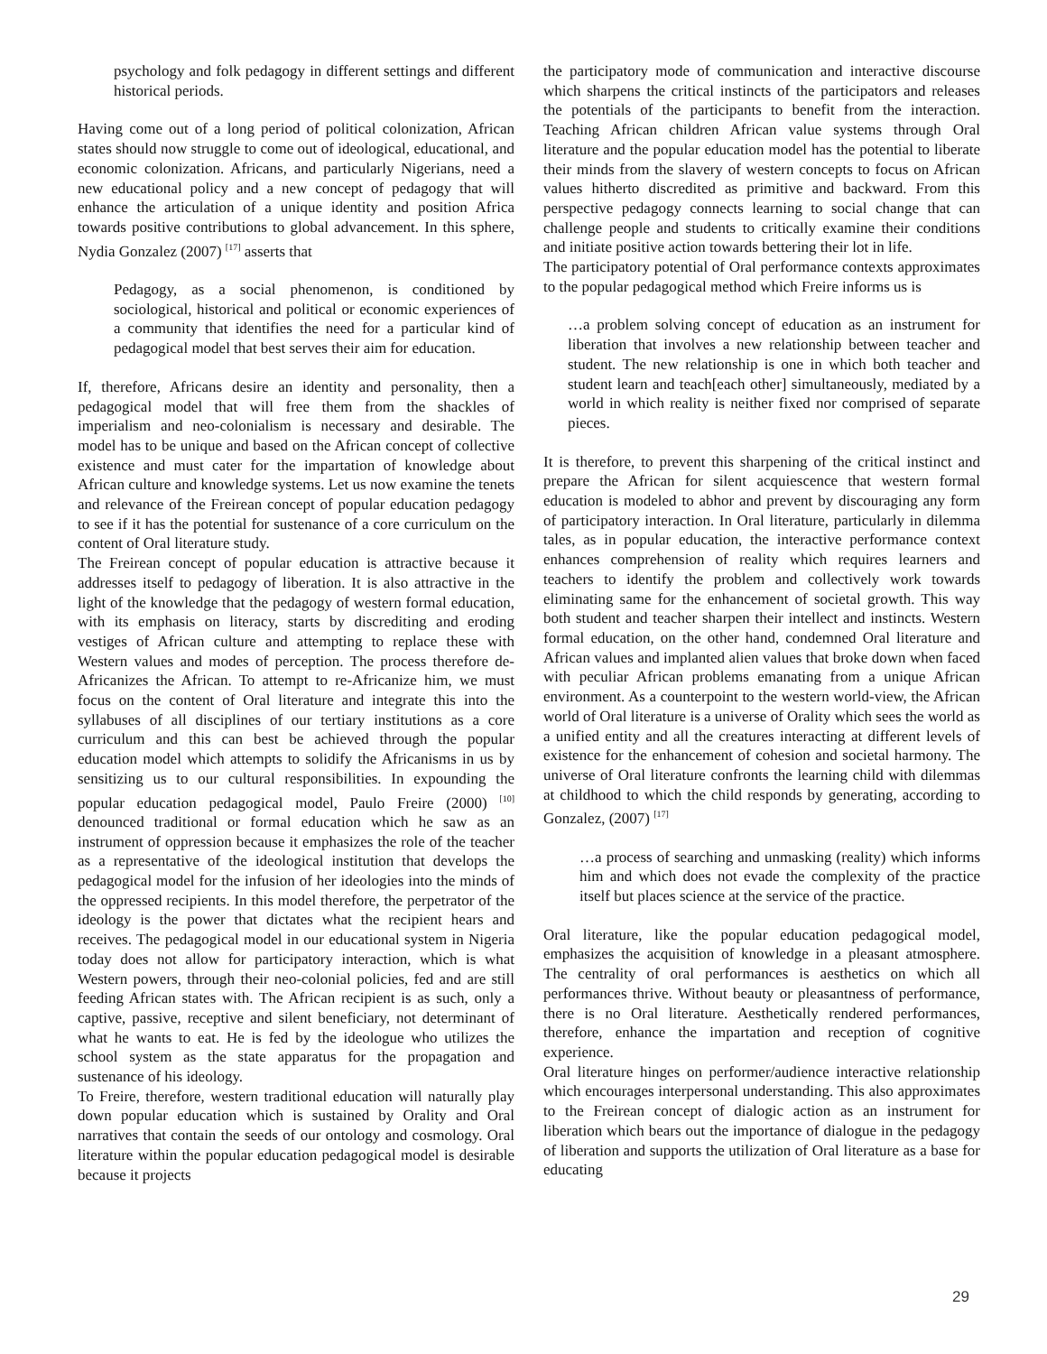psychology and folk pedagogy in different settings and different historical periods.
Having come out of a long period of political colonization, African states should now struggle to come out of ideological, educational, and economic colonization. Africans, and particularly Nigerians, need a new educational policy and a new concept of pedagogy that will enhance the articulation of a unique identity and position Africa towards positive contributions to global advancement. In this sphere, Nydia Gonzalez (2007) <sup>[17]</sup> asserts that
Pedagogy, as a social phenomenon, is conditioned by sociological, historical and political or economic experiences of a community that identifies the need for a particular kind of pedagogical model that best serves their aim for education.
If, therefore, Africans desire an identity and personality, then a pedagogical model that will free them from the shackles of imperialism and neo-colonialism is necessary and desirable. The model has to be unique and based on the African concept of collective existence and must cater for the impartation of knowledge about African culture and knowledge systems. Let us now examine the tenets and relevance of the Freirean concept of popular education pedagogy to see if it has the potential for sustenance of a core curriculum on the content of Oral literature study.
The Freirean concept of popular education is attractive because it addresses itself to pedagogy of liberation. It is also attractive in the light of the knowledge that the pedagogy of western formal education, with its emphasis on literacy, starts by discrediting and eroding vestiges of African culture and attempting to replace these with Western values and modes of perception. The process therefore de-Africanizes the African. To attempt to re-Africanize him, we must focus on the content of Oral literature and integrate this into the syllabuses of all disciplines of our tertiary institutions as a core curriculum and this can best be achieved through the popular education model which attempts to solidify the Africanisms in us by sensitizing us to our cultural responsibilities. In expounding the popular education pedagogical model, Paulo Freire (2000) <sup>[10]</sup> denounced traditional or formal education which he saw as an instrument of oppression because it emphasizes the role of the teacher as a representative of the ideological institution that develops the pedagogical model for the infusion of her ideologies into the minds of the oppressed recipients. In this model therefore, the perpetrator of the ideology is the power that dictates what the recipient hears and receives. The pedagogical model in our educational system in Nigeria today does not allow for participatory interaction, which is what Western powers, through their neo-colonial policies, fed and are still feeding African states with. The African recipient is as such, only a captive, passive, receptive and silent beneficiary, not determinant of what he wants to eat. He is fed by the ideologue who utilizes the school system as the state apparatus for the propagation and sustenance of his ideology.
To Freire, therefore, western traditional education will naturally play down popular education which is sustained by Orality and Oral narratives that contain the seeds of our ontology and cosmology. Oral literature within the popular education pedagogical model is desirable because it projects
the participatory mode of communication and interactive discourse which sharpens the critical instincts of the participators and releases the potentials of the participants to benefit from the interaction. Teaching African children African value systems through Oral literature and the popular education model has the potential to liberate their minds from the slavery of western concepts to focus on African values hitherto discredited as primitive and backward. From this perspective pedagogy connects learning to social change that can challenge people and students to critically examine their conditions and initiate positive action towards bettering their lot in life.
The participatory potential of Oral performance contexts approximates to the popular pedagogical method which Freire informs us is
…a problem solving concept of education as an instrument for liberation that involves a new relationship between teacher and student. The new relationship is one in which both teacher and student learn and teach[each other] simultaneously, mediated by a world in which reality is neither fixed nor comprised of separate pieces.
It is therefore, to prevent this sharpening of the critical instinct and prepare the African for silent acquiescence that western formal education is modeled to abhor and prevent by discouraging any form of participatory interaction. In Oral literature, particularly in dilemma tales, as in popular education, the interactive performance context enhances comprehension of reality which requires learners and teachers to identify the problem and collectively work towards eliminating same for the enhancement of societal growth. This way both student and teacher sharpen their intellect and instincts. Western formal education, on the other hand, condemned Oral literature and African values and implanted alien values that broke down when faced with peculiar African problems emanating from a unique African environment. As a counterpoint to the western world-view, the African world of Oral literature is a universe of Orality which sees the world as a unified entity and all the creatures interacting at different levels of existence for the enhancement of cohesion and societal harmony. The universe of Oral literature confronts the learning child with dilemmas at childhood to which the child responds by generating, according to Gonzalez, (2007) <sup>[17]</sup>
…a process of searching and unmasking (reality) which informs him and which does not evade the complexity of the practice itself but places science at the service of the practice.
Oral literature, like the popular education pedagogical model, emphasizes the acquisition of knowledge in a pleasant atmosphere. The centrality of oral performances is aesthetics on which all performances thrive. Without beauty or pleasantness of performance, there is no Oral literature. Aesthetically rendered performances, therefore, enhance the impartation and reception of cognitive experience.
Oral literature hinges on performer/audience interactive relationship which encourages interpersonal understanding. This also approximates to the Freirean concept of dialogic action as an instrument for liberation which bears out the importance of dialogue in the pedagogy of liberation and supports the utilization of Oral literature as a base for educating
29